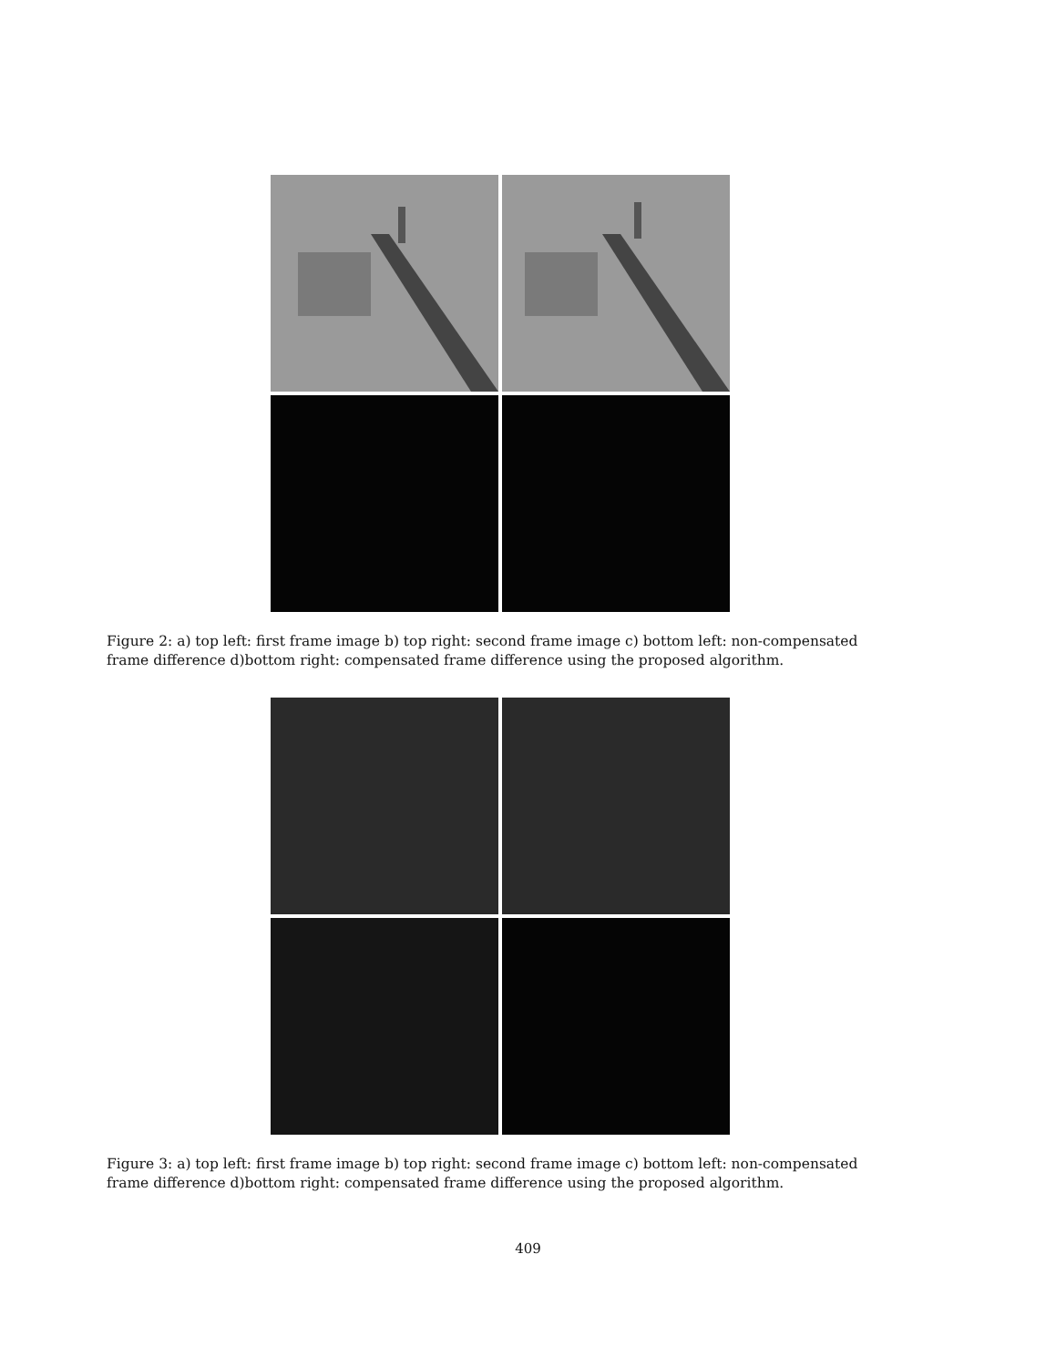Figure 2: a) top left: first frame image b) top right: second frame image c) bottom left: non-compensated frame difference d)bottom right: compensated frame difference using the proposed algorithm.
Figure 3: a) top left: first frame image b) top right: second frame image c) bottom left: non-compensated frame difference d)bottom right: compensated frame difference using the proposed algorithm.
409